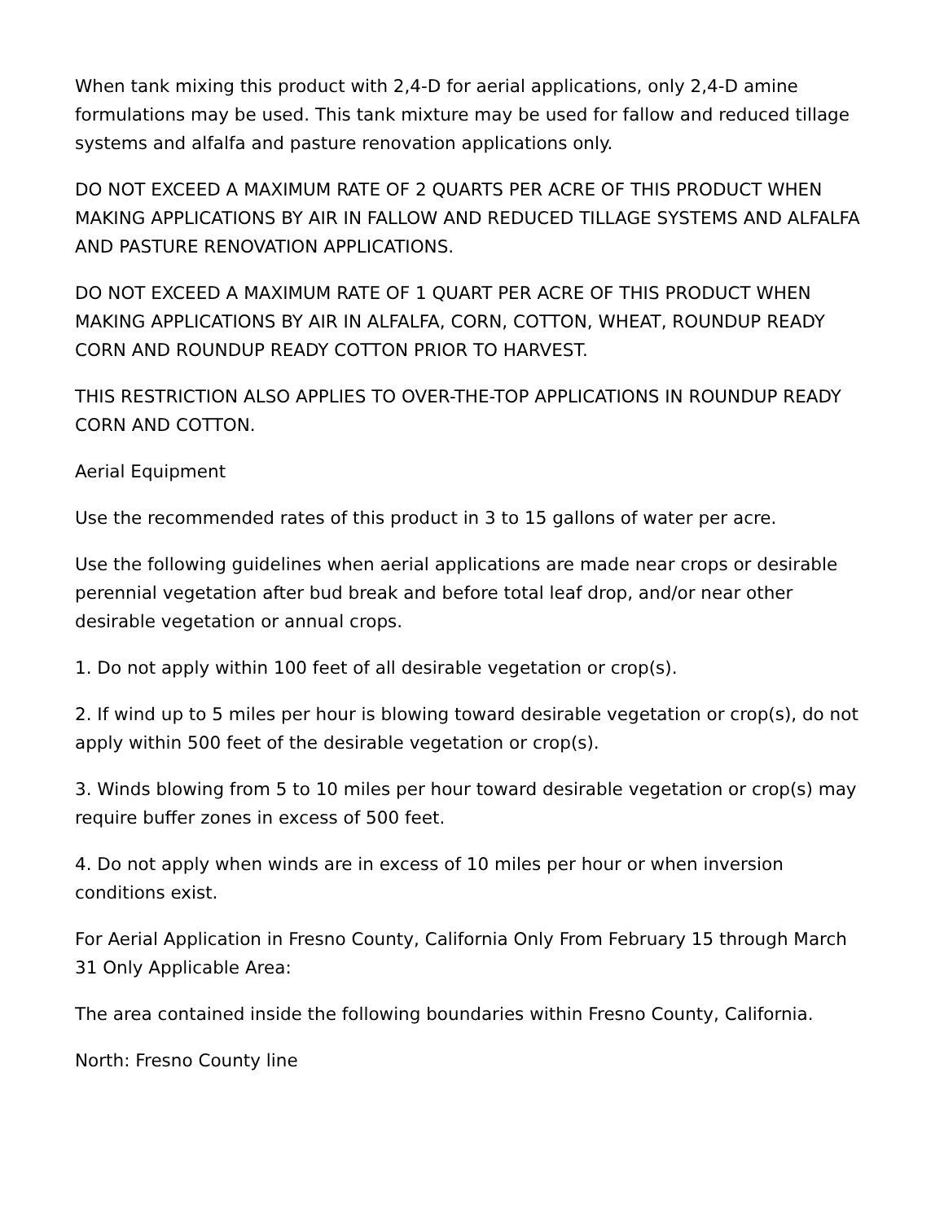When tank mixing this product with 2,4-D for aerial applications, only 2,4-D amine formulations may be used. This tank mixture may be used for fallow and reduced tillage systems and alfalfa and pasture renovation applications only.
DO NOT EXCEED A MAXIMUM RATE OF 2 QUARTS PER ACRE OF THIS PRODUCT WHEN MAKING APPLICATIONS BY AIR IN FALLOW AND REDUCED TILLAGE SYSTEMS AND ALFALFA AND PASTURE RENOVATION APPLICATIONS.
DO NOT EXCEED A MAXIMUM RATE OF 1 QUART PER ACRE OF THIS PRODUCT WHEN MAKING APPLICATIONS BY AIR IN ALFALFA, CORN, COTTON, WHEAT, ROUNDUP READY CORN AND ROUNDUP READY COTTON PRIOR TO HARVEST.
THIS RESTRICTION ALSO APPLIES TO OVER-THE-TOP APPLICATIONS IN ROUNDUP READY CORN AND COTTON.
Aerial Equipment
Use the recommended rates of this product in 3 to 15 gallons of water per acre.
Use the following guidelines when aerial applications are made near crops or desirable perennial vegetation after bud break and before total leaf drop, and/or near other desirable vegetation or annual crops.
1. Do not apply within 100 feet of all desirable vegetation or crop(s).
2. If wind up to 5 miles per hour is blowing toward desirable vegetation or crop(s), do not apply within 500 feet of the desirable vegetation or crop(s).
3. Winds blowing from 5 to 10 miles per hour toward desirable vegetation or crop(s) may require buffer zones in excess of 500 feet.
4. Do not apply when winds are in excess of 10 miles per hour or when inversion conditions exist.
For Aerial Application in Fresno County, California Only From February 15 through March 31 Only Applicable Area:
The area contained inside the following boundaries within Fresno County, California.
North: Fresno County line